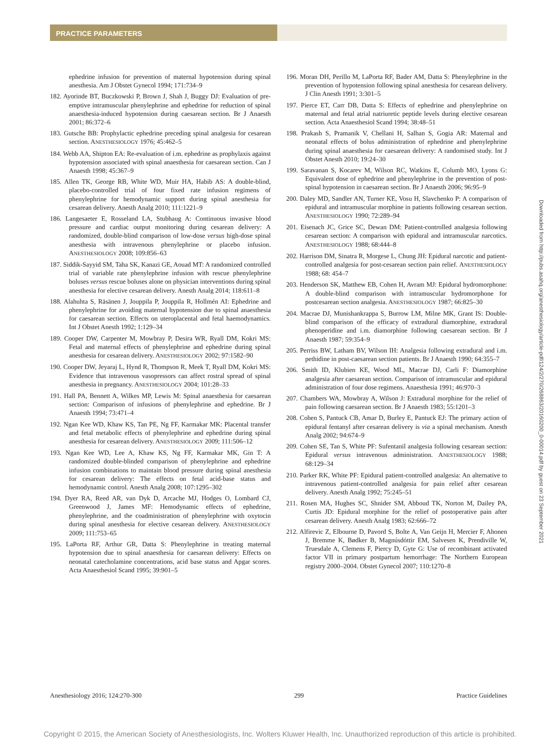PRACTICE PARAMETERS
ephedrine infusion for prevention of maternal hypotension during spinal anesthesia. Am J Obstet Gynecol 1994; 171:734–9
182. Ayorinde BT, Buczkowski P, Brown J, Shah J, Buggy DJ: Evaluation of pre-emptive intramuscular phenylephrine and ephedrine for reduction of spinal anaesthesia-induced hypotension during caesarean section. Br J Anaesth 2001; 86:372–6
183. Gutsche BB: Prophylactic ephedrine preceding spinal analgesia for cesarean section. ANESTHESIOLOGY 1976; 45:462–5
184. Webb AA, Shipton EA: Re-evaluation of i.m. ephedrine as prophylaxis against hypotension associated with spinal anaesthesia for caesarean section. Can J Anaesth 1998; 45:367–9
185. Allen TK, George RB, White WD, Muir HA, Habib AS: A double-blind, placebo-controlled trial of four fixed rate infusion regimens of phenylephrine for hemodynamic support during spinal anesthesia for cesarean delivery. Anesth Analg 2010; 111:1221–9
186. Langesaeter E, Rosseland LA, Stubhaug A: Continuous invasive blood pressure and cardiac output monitoring during cesarean delivery: A randomized, double-blind comparison of low-dose versus high-dose spinal anesthesia with intravenous phenylephrine or placebo infusion. ANESTHESIOLOGY 2008; 109:856–63
187. Siddik-Sayyid SM, Taha SK, Kanazi GE, Aouad MT: A randomized controlled trial of variable rate phenylephrine infusion with rescue phenylephrine boluses versus rescue boluses alone on physician interventions during spinal anesthesia for elective cesarean delivery. Anesth Analg 2014; 118:611–8
188. Alahuhta S, Räsänen J, Jouppila P, Jouppila R, Hollmén AI: Ephedrine and phenylephrine for avoiding maternal hypotension due to spinal anaesthesia for caesarean section. Effects on uteroplacental and fetal haemodynamics. Int J Obstet Anesth 1992; 1:129–34
189. Cooper DW, Carpenter M, Mowbray P, Desira WR, Ryall DM, Kokri MS: Fetal and maternal effects of phenylephrine and ephedrine during spinal anesthesia for cesarean delivery. ANESTHESIOLOGY 2002; 97:1582–90
190. Cooper DW, Jeyaraj L, Hynd R, Thompson R, Meek T, Ryall DM, Kokri MS: Evidence that intravenous vasopressors can affect rostral spread of spinal anesthesia in pregnancy. ANESTHESIOLOGY 2004; 101:28–33
191. Hall PA, Bennett A, Wilkes MP, Lewis M: Spinal anaesthesia for caesarean section: Comparison of infusions of phenylephrine and ephedrine. Br J Anaesth 1994; 73:471–4
192. Ngan Kee WD, Khaw KS, Tan PE, Ng FF, Karmakar MK: Placental transfer and fetal metabolic effects of phenylephrine and ephedrine during spinal anesthesia for cesarean delivery. ANESTHESIOLOGY 2009; 111:506–12
193. Ngan Kee WD, Lee A, Khaw KS, Ng FF, Karmakar MK, Gin T: A randomized double-blinded comparison of phenylephrine and ephedrine infusion combinations to maintain blood pressure during spinal anesthesia for cesarean delivery: The effects on fetal acid-base status and hemodynamic control. Anesth Analg 2008; 107:1295–302
194. Dyer RA, Reed AR, van Dyk D, Arcache MJ, Hodges O, Lombard CJ, Greenwood J, James MF: Hemodynamic effects of ephedrine, phenylephrine, and the coadministration of phenylephrine with oxytocin during spinal anesthesia for elective cesarean delivery. ANESTHESIOLOGY 2009; 111:753–65
195. LaPorta RF, Arthur GR, Datta S: Phenylephrine in treating maternal hypotension due to spinal anaesthesia for caesarean delivery: Effects on neonatal catecholamine concentrations, acid base status and Apgar scores. Acta Anaesthesiol Scand 1995; 39:901–5
196. Moran DH, Perillo M, LaPorta RF, Bader AM, Datta S: Phenylephrine in the prevention of hypotension following spinal anesthesia for cesarean delivery. J Clin Anesth 1991; 3:301–5
197. Pierce ET, Carr DB, Datta S: Effects of ephedrine and phenylephrine on maternal and fetal atrial natriuretic peptide levels during elective cesarean section. Acta Anaesthesiol Scand 1994; 38:48–51
198. Prakash S, Pramanik V, Chellani H, Salhan S, Gogia AR: Maternal and neonatal effects of bolus administration of ephedrine and phenylephrine during spinal anaesthesia for caesarean delivery: A randomised study. Int J Obstet Anesth 2010; 19:24–30
199. Saravanan S, Kocarev M, Wilson RC, Watkins E, Columb MO, Lyons G: Equivalent dose of ephedrine and phenylephrine in the prevention of post-spinal hypotension in caesarean section. Br J Anaesth 2006; 96:95–9
200. Daley MD, Sandler AN, Turner KE, Vosu H, Slavchenko P: A comparison of epidural and intramuscular morphine in patients following cesarean section. ANESTHESIOLOGY 1990; 72:289–94
201. Eisenach JC, Grice SC, Dewan DM: Patient-controlled analgesia following cesarean section: A comparison with epidural and intramuscular narcotics. ANESTHESIOLOGY 1988; 68:444–8
202. Harrison DM, Sinatra R, Morgese L, Chung JH: Epidural narcotic and patient-controlled analgesia for post-cesarean section pain relief. ANESTHESIOLOGY 1988; 68: 454–7
203. Henderson SK, Matthew EB, Cohen H, Avram MJ: Epidural hydromorphone: A double-blind comparison with intramuscular hydromorphone for postcesarean section analgesia. ANESTHESIOLOGY 1987; 66:825–30
204. Macrae DJ, Munishankrappa S, Burrow LM, Milne MK, Grant IS: Double-blind comparison of the efficacy of extradural diamorphine, extradural phenoperidine and i.m. diamorphine following caesarean section. Br J Anaesth 1987; 59:354–9
205. Perriss BW, Latham BV, Wilson IH: Analgesia following extradural and i.m. pethidine in post-caesarean section patients. Br J Anaesth 1990; 64:355–7
206. Smith ID, Klubien KE, Wood ML, Macrae DJ, Carli F: Diamorphine analgesia after caesarean section. Comparison of intramuscular and epidural administration of four dose regimens. Anaesthesia 1991; 46:970–3
207. Chambers WA, Mowbray A, Wilson J: Extradural morphine for the relief of pain following caesarean section. Br J Anaesth 1983; 55:1201–3
208. Cohen S, Pantuck CB, Amar D, Burley E, Pantuck EJ: The primary action of epidural fentanyl after cesarean delivery is via a spinal mechanism. Anesth Analg 2002; 94:674–9
209. Cohen SE, Tan S, White PF: Sufentanil analgesia following cesarean section: Epidural versus intravenous administration. ANESTHESIOLOGY 1988; 68:129–34
210. Parker RK, White PF: Epidural patient-controlled analgesia: An alternative to intravenous patient-controlled analgesia for pain relief after cesarean delivery. Anesth Analg 1992; 75:245–51
211. Rosen MA, Hughes SC, Shnider SM, Abboud TK, Norton M, Dailey PA, Curtis JD: Epidural morphine for the relief of postoperative pain after cesarean delivery. Anesth Analg 1983; 62:666–72
212. Alfirevic Z, Elbourne D, Pavord S, Bolte A, Van Geijn H, Mercier F, Ahonen J, Bremme K, Bødker B, Magnúsdóttir EM, Salvesen K, Prendiville W, Truesdale A, Clemens F, Piercy D, Gyte G: Use of recombinant activated factor VII in primary postpartum hemorrhage: The Northern European registry 2000–2004. Obstet Gynecol 2007; 110:1270–8
Downloaded from http://pubs.asahq.org/anesthesiology/article-pdf/124/2/270/268863/20160200_0-00014.pdf by guest on 23 September 2021
Anesthesiology 2016; 124:270-300 299 Practice Guidelines
Copyright © 2015, the American Society of Anesthesiologists, Inc. Wolters Kluwer Health, Inc. Unauthorized reproduction of this article is prohibited.